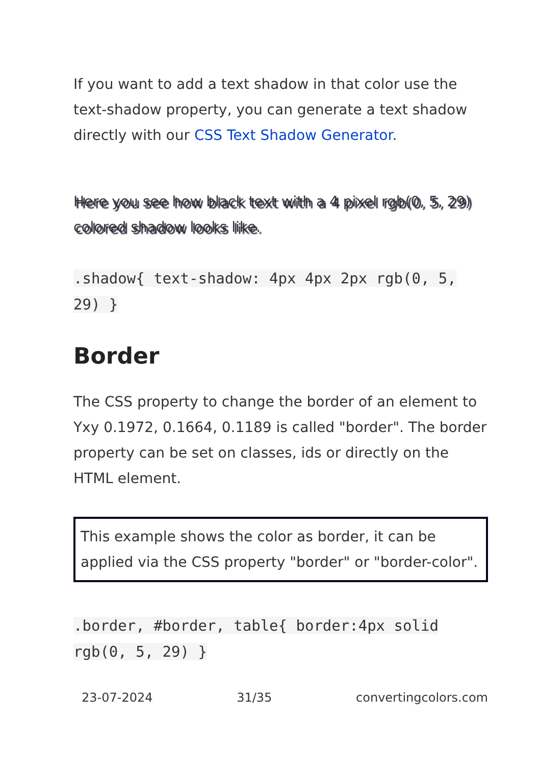If you want to add a text shadow in that color use the text-shadow property, you can generate a text shadow directly with our CSS Text Shadow Generator.
Here you see how black text with a 4 pixel rgb(0, 5, 29) colored shadow looks like.
.shadow{ text-shadow: 4px 4px 2px rgb(0, 5, 29) }
Border
The CSS property to change the border of an element to Yxy 0.1972, 0.1664, 0.1189 is called "border". The border property can be set on classes, ids or directly on the HTML element.
This example shows the color as border, it can be applied via the CSS property "border" or "border-color".
.border, #border, table{ border:4px solid rgb(0, 5, 29) }
23-07-2024 31/35 convertingcolors.com